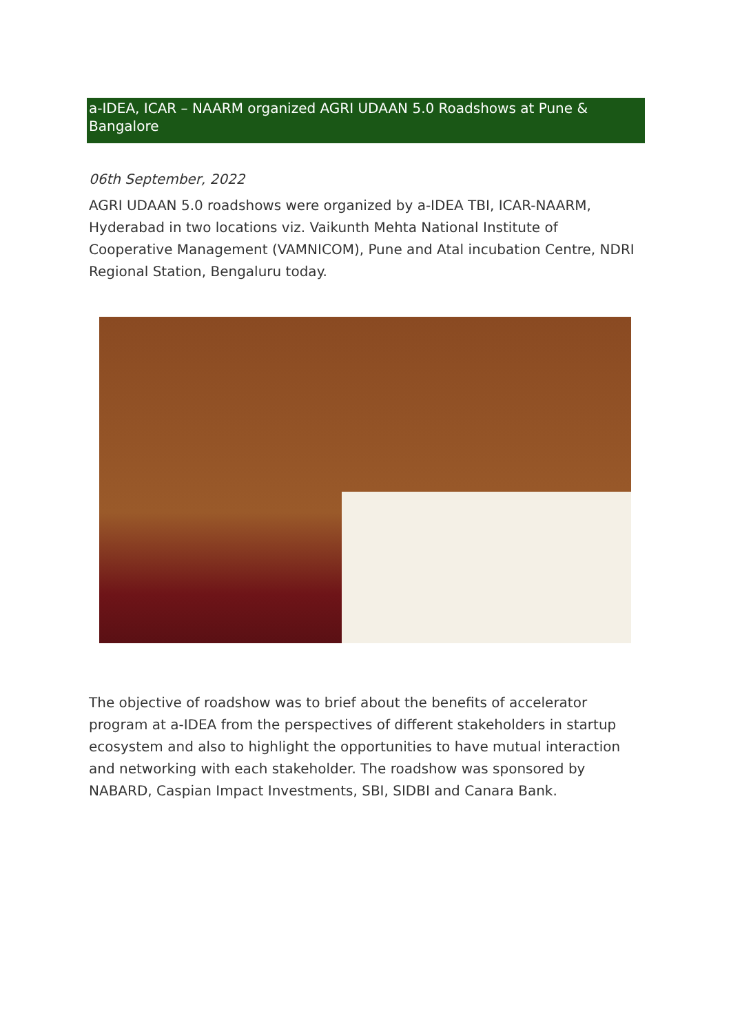a-IDEA, ICAR – NAARM organized AGRI UDAAN 5.0 Roadshows at Pune & Bangalore
06th September, 2022
AGRI UDAAN 5.0 roadshows were organized by a-IDEA TBI, ICAR-NAARM, Hyderabad in two locations viz. Vaikunth Mehta National Institute of Cooperative Management (VAMNICOM), Pune and Atal incubation Centre, NDRI Regional Station, Bengaluru today.
The objective of roadshow was to brief about the benefits of accelerator program at a-IDEA from the perspectives of different stakeholders in startup ecosystem and also to highlight the opportunities to have mutual interaction and networking with each stakeholder. The roadshow was sponsored by NABARD, Caspian Impact Investments, SBI, SIDBI and Canara Bank.